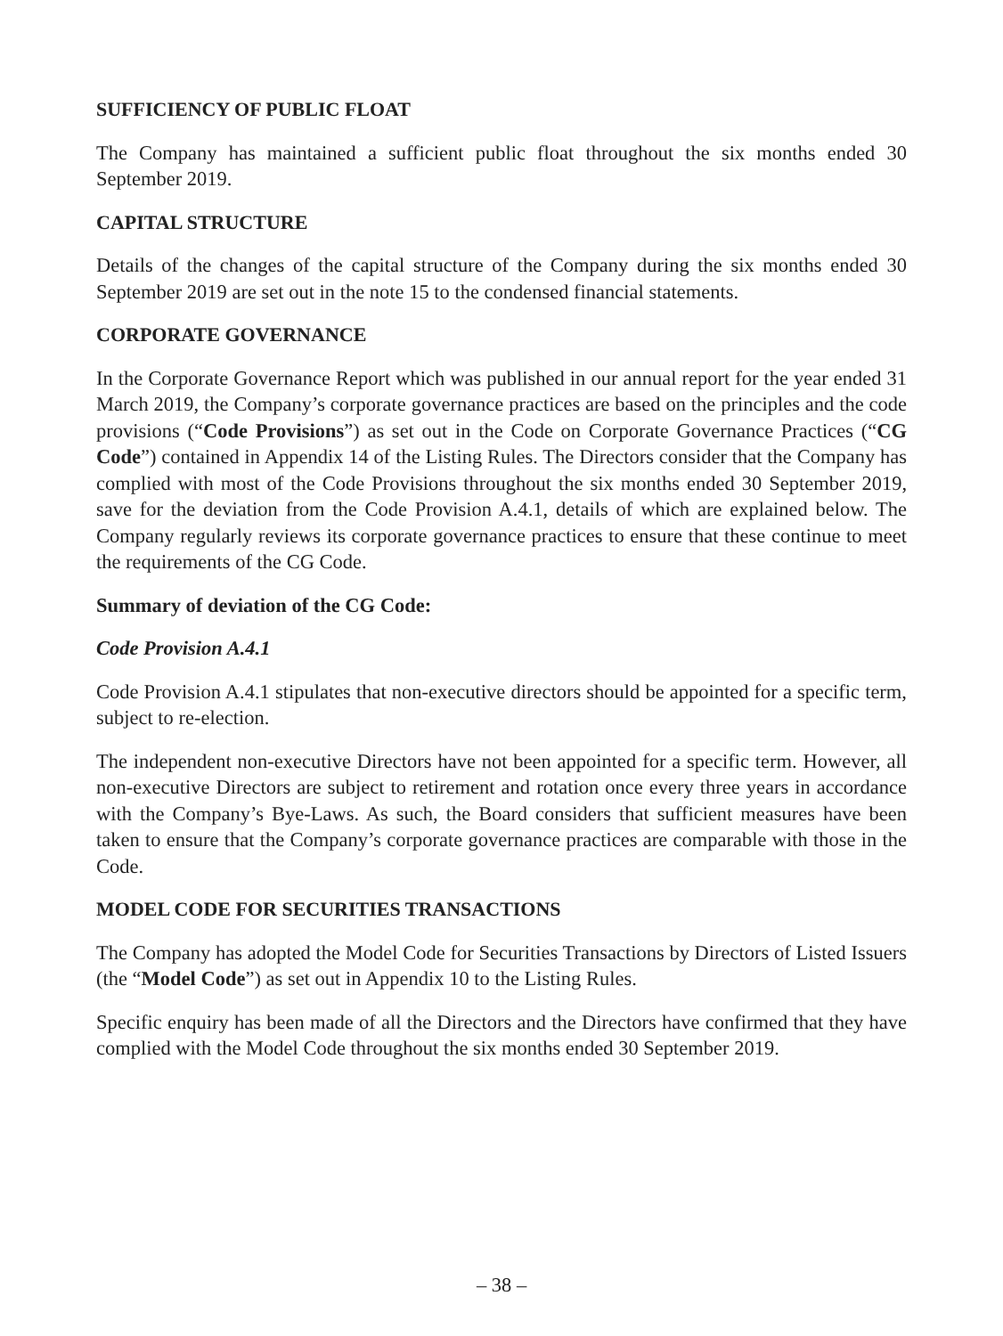SUFFICIENCY OF PUBLIC FLOAT
The Company has maintained a sufficient public float throughout the six months ended 30 September 2019.
CAPITAL STRUCTURE
Details of the changes of the capital structure of the Company during the six months ended 30 September 2019 are set out in the note 15 to the condensed financial statements.
CORPORATE GOVERNANCE
In the Corporate Governance Report which was published in our annual report for the year ended 31 March 2019, the Company’s corporate governance practices are based on the principles and the code provisions (“Code Provisions”) as set out in the Code on Corporate Governance Practices (“CG Code”) contained in Appendix 14 of the Listing Rules. The Directors consider that the Company has complied with most of the Code Provisions throughout the six months ended 30 September 2019, save for the deviation from the Code Provision A.4.1, details of which are explained below. The Company regularly reviews its corporate governance practices to ensure that these continue to meet the requirements of the CG Code.
Summary of deviation of the CG Code:
Code Provision A.4.1
Code Provision A.4.1 stipulates that non-executive directors should be appointed for a specific term, subject to re-election.
The independent non-executive Directors have not been appointed for a specific term. However, all non-executive Directors are subject to retirement and rotation once every three years in accordance with the Company’s Bye-Laws. As such, the Board considers that sufficient measures have been taken to ensure that the Company’s corporate governance practices are comparable with those in the Code.
MODEL CODE FOR SECURITIES TRANSACTIONS
The Company has adopted the Model Code for Securities Transactions by Directors of Listed Issuers (the “Model Code”) as set out in Appendix 10 to the Listing Rules.
Specific enquiry has been made of all the Directors and the Directors have confirmed that they have complied with the Model Code throughout the six months ended 30 September 2019.
– 38 –